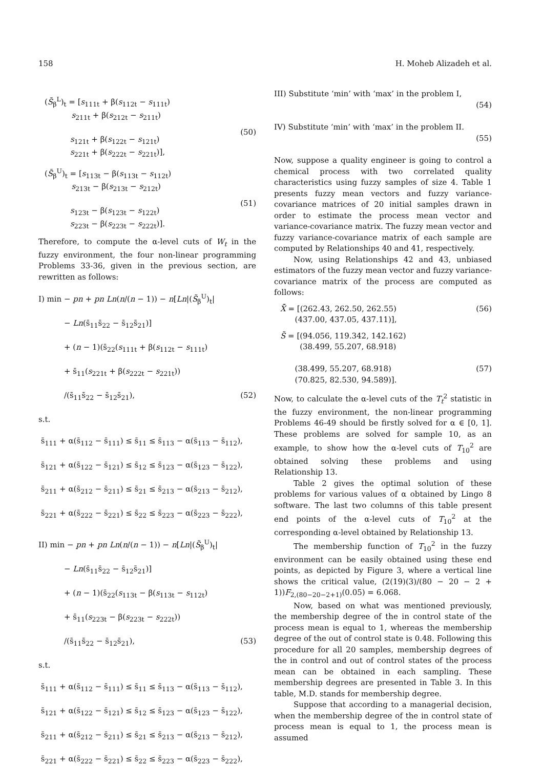158 H. Moheb Alizadeh et al.
(S̃<sub>β</sub><sup>L</sup>)<sub>t</sub> = [s<sub>111t</sub> + β(s<sub>112t</sub> − s<sub>111t</sub>)
s<sub>211t</sub> + β(s<sub>212t</sub> − s<sub>211t</sub>)
s<sub>121t</sub> + β(s<sub>122t</sub> − s<sub>121t</sub>)
s<sub>221t</sub> + β(s<sub>222t</sub> − s<sub>221t</sub>)],
(50)
(S̃<sub>β</sub><sup>U</sup>)<sub>t</sub> = [s<sub>113t</sub> − β(s<sub>113t</sub> − s<sub>112t</sub>)
s<sub>213t</sub> − β(s<sub>213t</sub> − s<sub>212t</sub>)
s<sub>123t</sub> − β(s<sub>123t</sub> − s<sub>122t</sub>)
s<sub>223t</sub> − β(s<sub>223t</sub> − s<sub>222t</sub>)].
(51)
Therefore, to compute the α-level cuts of W<sub>t</sub> in the fuzzy environment, the four non-linear programming Problems 33-36, given in the previous section, are rewritten as follows:
I) min − pn + pn Ln(n/(n − 1)) − n[Ln|(S̃<sub>β</sub><sup>U</sup>)<sub>t</sub>|
− Ln(s̄<sub>11</sub>s̄<sub>22</sub> − s̄<sub>12</sub>s̄<sub>21</sub>)]
+ (n − 1)(s̄<sub>22</sub>(s<sub>111t</sub> + β(s<sub>112t</sub> − s<sub>111t</sub>)
+ s̄<sub>11</sub>(s<sub>221t</sub> + β(s<sub>222t</sub> − s<sub>221t</sub>))
/(s̄<sub>11</sub>s̄<sub>22</sub> − s̄<sub>12</sub>s̄<sub>21</sub>), (52)
s.t.
s̄<sub>111</sub> + α(s̄<sub>112</sub> − s̄<sub>111</sub>) ≤ s̄<sub>11</sub> ≤ s̄<sub>113</sub> − α(s̄<sub>113</sub> − s̄<sub>112</sub>),
s̄<sub>121</sub> + α(s̄<sub>122</sub> − s̄<sub>121</sub>) ≤ s̄<sub>12</sub> ≤ s̄<sub>123</sub> − α(s̄<sub>123</sub> − s̄<sub>122</sub>),
s̄<sub>211</sub> + α(s̄<sub>212</sub> − s̄<sub>211</sub>) ≤ s̄<sub>21</sub> ≤ s̄<sub>213</sub> − α(s̄<sub>213</sub> − s̄<sub>212</sub>),
s̄<sub>221</sub> + α(s̄<sub>222</sub> − s̄<sub>221</sub>) ≤ s̄<sub>22</sub> ≤ s̄<sub>223</sub> − α(s̄<sub>223</sub> − s̄<sub>222</sub>),
II) min − pn + pn Ln(n/(n − 1)) − n[Ln|(S̃<sub>β</sub><sup>U</sup>)<sub>t</sub>|
− Ln(s̄<sub>11</sub>s̄<sub>22</sub> − s̄<sub>12</sub>s̄<sub>21</sub>)]
+ (n − 1)(s̄<sub>22</sub>(s<sub>113t</sub> − β(s<sub>113t</sub> − s<sub>112t</sub>)
+ s̄<sub>11</sub>(s<sub>223t</sub> − β(s<sub>223t</sub> − s<sub>222t</sub>))
/(s̄<sub>11</sub>s̄<sub>22</sub> − s̄<sub>12</sub>s̄<sub>21</sub>), (53)
s.t.
s̄<sub>111</sub> + α(s̄<sub>112</sub> − s̄<sub>111</sub>) ≤ s̄<sub>11</sub> ≤ s̄<sub>113</sub> − α(s̄<sub>113</sub> − s̄<sub>112</sub>),
s̄<sub>121</sub> + α(s̄<sub>122</sub> − s̄<sub>121</sub>) ≤ s̄<sub>12</sub> ≤ s̄<sub>123</sub> − α(s̄<sub>123</sub> − s̄<sub>122</sub>),
s̄<sub>211</sub> + α(s̄<sub>212</sub> − s̄<sub>211</sub>) ≤ s̄<sub>21</sub> ≤ s̄<sub>213</sub> − α(s̄<sub>213</sub> − s̄<sub>212</sub>),
s̄<sub>221</sub> + α(s̄<sub>222</sub> − s̄<sub>221</sub>) ≤ s̄<sub>22</sub> ≤ s̄<sub>223</sub> − α(s̄<sub>223</sub> − s̄<sub>222</sub>),
III) Substitute ‘min’ with ‘max’ in the problem I,
(54)
IV) Substitute ‘min’ with ‘max’ in the problem II.
(55)
Now, suppose a quality engineer is going to control a chemical process with two correlated quality characteristics using fuzzy samples of size 4. Table 1 presents fuzzy mean vectors and fuzzy variance-covariance matrices of 20 initial samples drawn in order to estimate the process mean vector and variance-covariance matrix. The fuzzy mean vector and fuzzy variance-covariance matrix of each sample are computed by Relationships 40 and 41, respectively.
Now, using Relationships 42 and 43, unbiased estimators of the fuzzy mean vector and fuzzy variance-covariance matrix of the process are computed as follows:
X̃̄ = [(262.43, 262.50, 262.55)
(437.00, 437.05, 437.11)], (56)
S̃ = [(94.056, 119.342, 142.162)
(38.499, 55.207, 68.918)
(38.499, 55.207, 68.918)
(70.825, 82.530, 94.589)].
(57)
Now, to calculate the α-level cuts of the T<sub>t</sub><sup>2</sup> statistic in the fuzzy environment, the non-linear programming Problems 46-49 should be firstly solved for α ∈ [0, 1]. These problems are solved for sample 10, as an example, to show how the α-level cuts of T<sub>10</sub><sup>2</sup> are obtained solving these problems and using Relationship 13.
Table 2 gives the optimal solution of these problems for various values of α obtained by Lingo 8 software. The last two columns of this table present end points of the α-level cuts of T<sub>10</sub><sup>2</sup> at the corresponding α-level obtained by Relationship 13.
The membership function of T<sub>10</sub><sup>2</sup> in the fuzzy environment can be easily obtained using these end points, as depicted by Figure 3, where a vertical line shows the critical value, (2(19)(3)/(80 − 20 − 2 + 1))F<sub>2,(80−20−2+1)</sub>(0.05) = 6.068.
Now, based on what was mentioned previously, the membership degree of the in control state of the process mean is equal to 1, whereas the membership degree of the out of control state is 0.48. Following this procedure for all 20 samples, membership degrees of the in control and out of control states of the process mean can be obtained in each sampling. These membership degrees are presented in Table 3. In this table, M.D. stands for membership degree.
Suppose that according to a managerial decision, when the membership degree of the in control state of process mean is equal to 1, the process mean is assumed